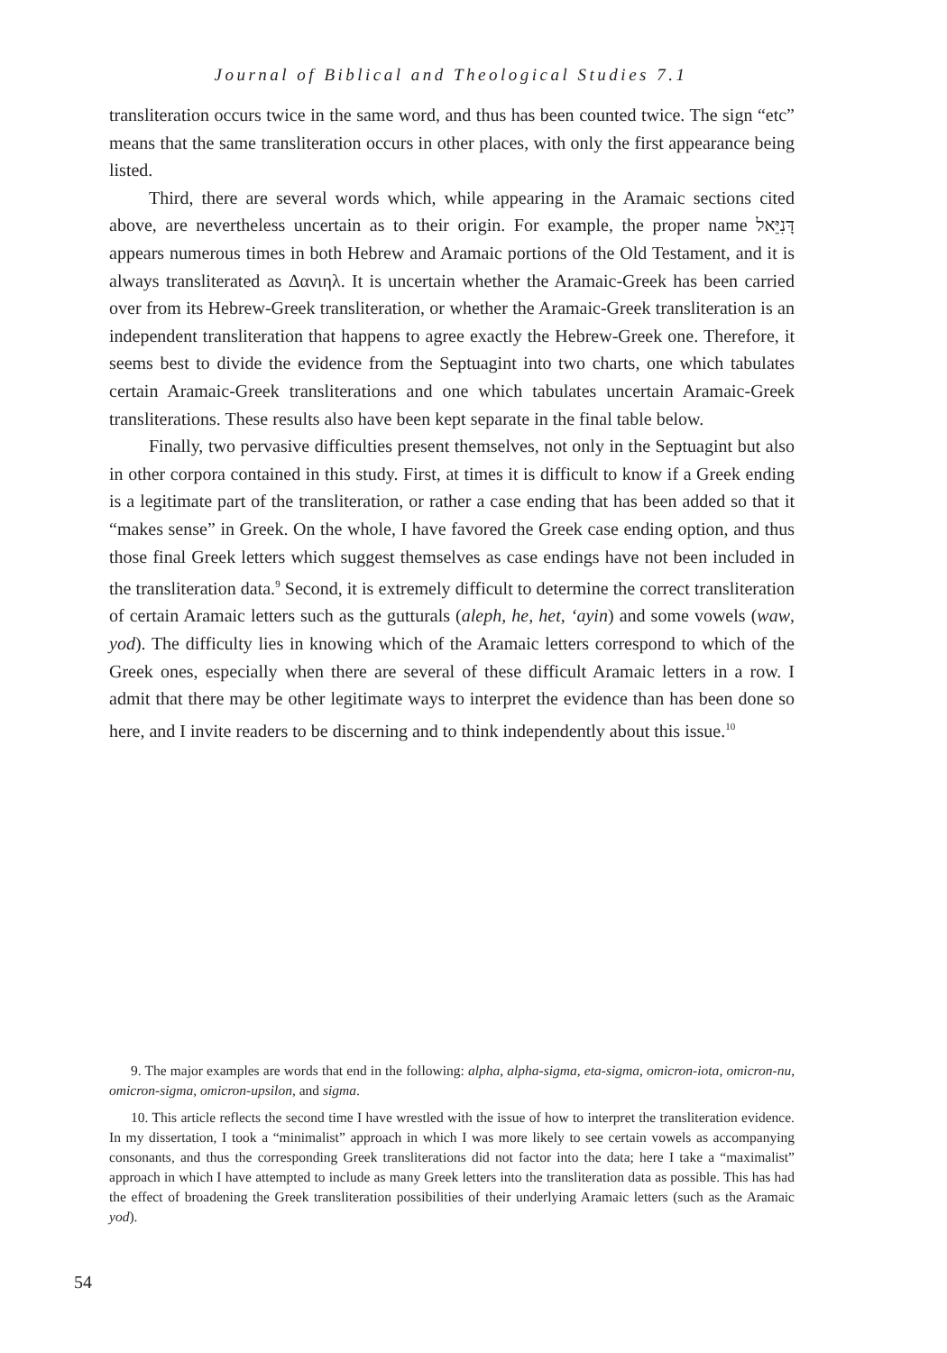Journal of Biblical and Theological Studies 7.1
transliteration occurs twice in the same word, and thus has been counted twice. The sign “etc” means that the same transliteration occurs in other places, with only the first appearance being listed.
Third, there are several words which, while appearing in the Aramaic sections cited above, are nevertheless uncertain as to their origin. For example, the proper name דָּנִיֵּאל appears numerous times in both Hebrew and Aramaic portions of the Old Testament, and it is always transliterated as Δανιηλ. It is uncertain whether the Aramaic-Greek has been carried over from its Hebrew-Greek transliteration, or whether the Aramaic-Greek transliteration is an independent transliteration that happens to agree exactly the Hebrew-Greek one. Therefore, it seems best to divide the evidence from the Septuagint into two charts, one which tabulates certain Aramaic-Greek transliterations and one which tabulates uncertain Aramaic-Greek transliterations. These results also have been kept separate in the final table below.
Finally, two pervasive difficulties present themselves, not only in the Septuagint but also in other corpora contained in this study. First, at times it is difficult to know if a Greek ending is a legitimate part of the transliteration, or rather a case ending that has been added so that it “makes sense” in Greek. On the whole, I have favored the Greek case ending option, and thus those final Greek letters which suggest themselves as case endings have not been included in the transliteration data.<sup>9</sup> Second, it is extremely difficult to determine the correct transliteration of certain Aramaic letters such as the gutturals (aleph, he, het, ‘ayin) and some vowels (waw, yod). The difficulty lies in knowing which of the Aramaic letters correspond to which of the Greek ones, especially when there are several of these difficult Aramaic letters in a row. I admit that there may be other legitimate ways to interpret the evidence than has been done so here, and I invite readers to be discerning and to think independently about this issue.<sup>10</sup>
9. The major examples are words that end in the following: alpha, alpha-sigma, eta-sigma, omicron-iota, omicron-nu, omicron-sigma, omicron-upsilon, and sigma.
10. This article reflects the second time I have wrestled with the issue of how to interpret the transliteration evidence. In my dissertation, I took a “minimalist” approach in which I was more likely to see certain vowels as accompanying consonants, and thus the corresponding Greek transliterations did not factor into the data; here I take a “maximalist” approach in which I have attempted to include as many Greek letters into the transliteration data as possible. This has had the effect of broadening the Greek transliteration possibilities of their underlying Aramaic letters (such as the Aramaic yod).
54